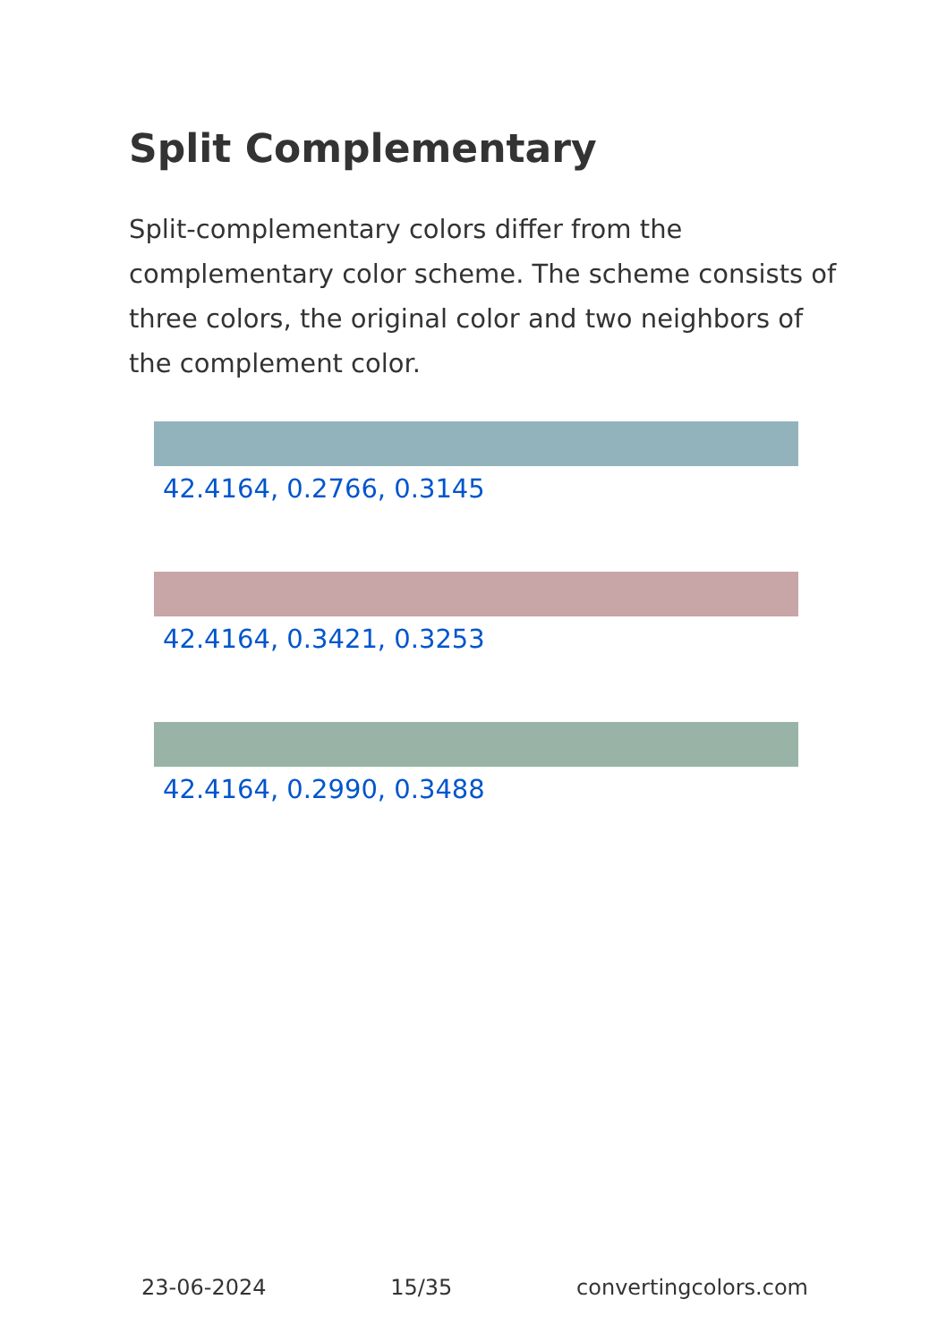Split Complementary
Split-complementary colors differ from the complementary color scheme. The scheme consists of three colors, the original color and two neighbors of the complement color.
42.4164, 0.2766, 0.3145
42.4164, 0.3421, 0.3253
42.4164, 0.2990, 0.3488
23-06-2024 15/35 convertingcolors.com